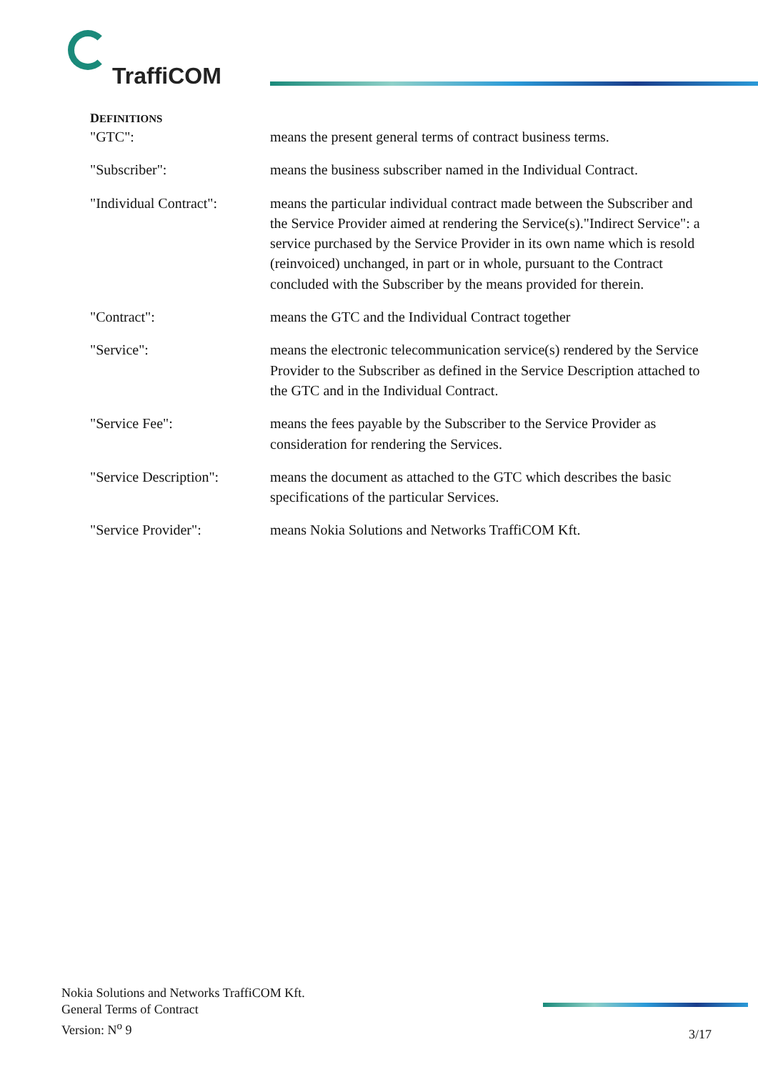TraffiCOM
DEFINITIONS
"GTC": means the present general terms of contract business terms.
"Subscriber": means the business subscriber named in the Individual Contract.
"Individual Contract":
means the particular individual contract made between the Subscriber and the Service Provider aimed at rendering the Service(s)."Indirect Service": a service purchased by the Service Provider in its own name which is resold (reinvoiced) unchanged, in part or in whole, pursuant to the Contract concluded with the Subscriber by the means provided for therein.
"Contract": means the GTC and the Individual Contract together
"Service": means the electronic telecommunication service(s) rendered by the Service Provider to the Subscriber as defined in the Service Description attached to the GTC and in the Individual Contract.
"Service Fee": means the fees payable by the Subscriber to the Service Provider as consideration for rendering the Services.
"Service Description":
means the document as attached to the GTC which describes the basic specifications of the particular Services.
"Service Provider": means Nokia Solutions and Networks TraffiCOM Kft.
Nokia Solutions and Networks TraffiCOM Kft.
General Terms of Contract
Version: N<sup>o</sup> 9
3/17